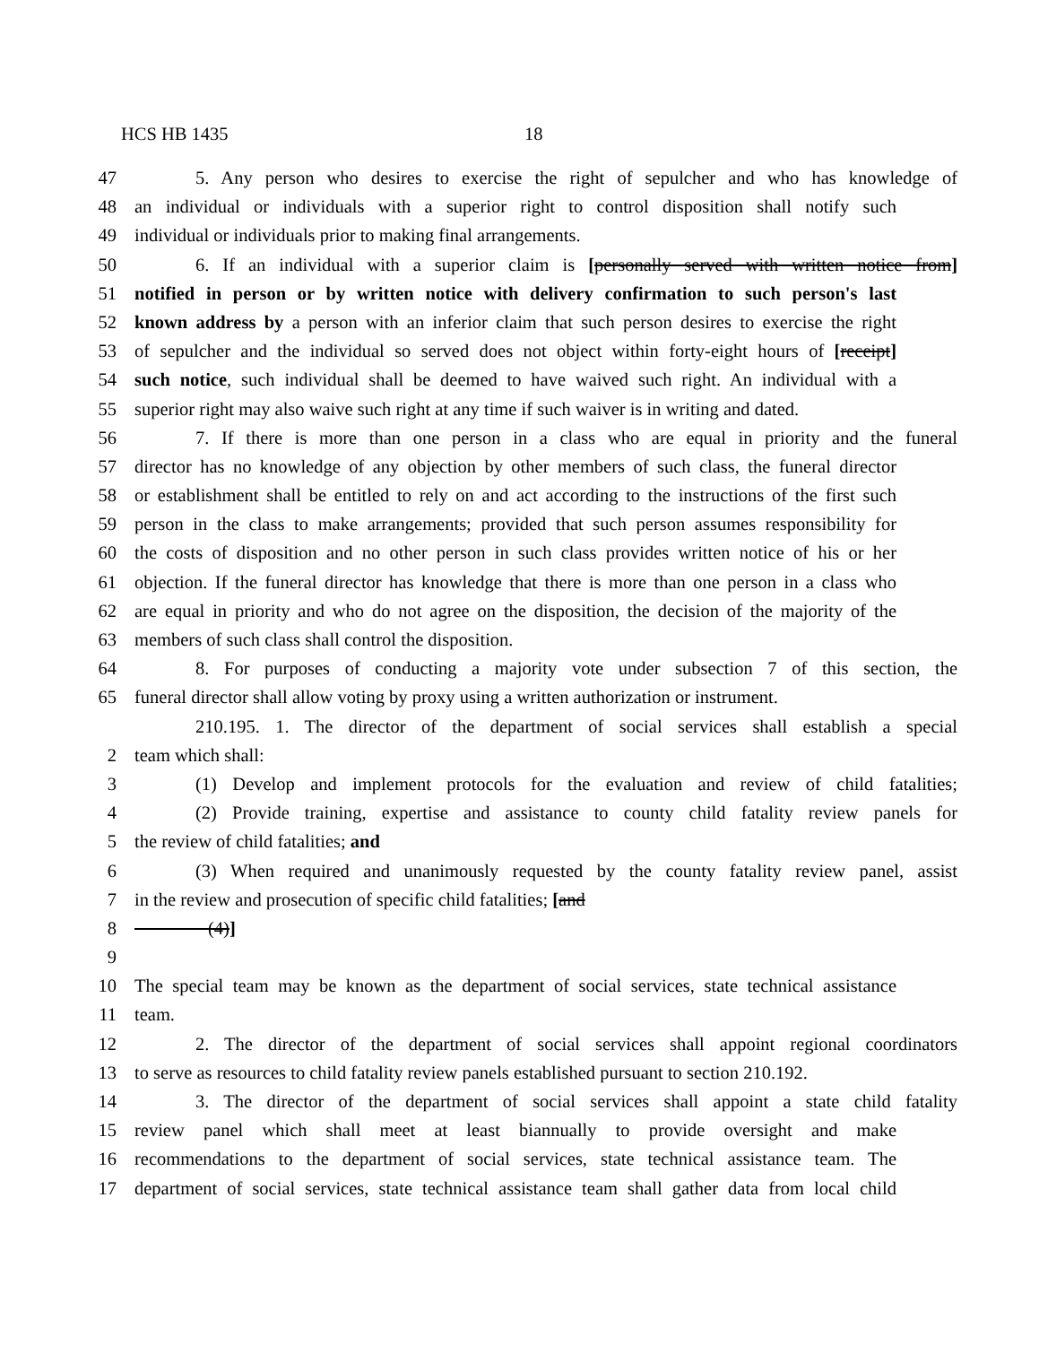HCS HB 1435 18
47 5. Any person who desires to exercise the right of sepulcher and who has knowledge of
48 an individual or individuals with a superior right to control disposition shall notify such
49 individual or individuals prior to making final arrangements.
50 6. If an individual with a superior claim is [personally served with written notice from]
51 notified in person or by written notice with delivery confirmation to such person's last
52 known address by a person with an inferior claim that such person desires to exercise the right
53 of sepulcher and the individual so served does not object within forty-eight hours of [receipt]
54 such notice, such individual shall be deemed to have waived such right. An individual with a
55 superior right may also waive such right at any time if such waiver is in writing and dated.
56 7. If there is more than one person in a class who are equal in priority and the funeral
57 director has no knowledge of any objection by other members of such class, the funeral director
58 or establishment shall be entitled to rely on and act according to the instructions of the first such
59 person in the class to make arrangements; provided that such person assumes responsibility for
60 the costs of disposition and no other person in such class provides written notice of his or her
61 objection. If the funeral director has knowledge that there is more than one person in a class who
62 are equal in priority and who do not agree on the disposition, the decision of the majority of the
63 members of such class shall control the disposition.
64 8. For purposes of conducting a majority vote under subsection 7 of this section, the
65 funeral director shall allow voting by proxy using a written authorization or instrument.
210.195. 1. The director of the department of social services shall establish a special
2 team which shall:
3 (1) Develop and implement protocols for the evaluation and review of child fatalities;
4 (2) Provide training, expertise and assistance to county child fatality review panels for
5 the review of child fatalities; and
6 (3) When required and unanimously requested by the county fatality review panel, assist
7 in the review and prosecution of specific child fatalities; [and
8 (4)]
9
10 The special team may be known as the department of social services, state technical assistance
11 team.
12 2. The director of the department of social services shall appoint regional coordinators
13 to serve as resources to child fatality review panels established pursuant to section 210.192.
14 3. The director of the department of social services shall appoint a state child fatality
15 review panel which shall meet at least biannually to provide oversight and make
16 recommendations to the department of social services, state technical assistance team. The
17 department of social services, state technical assistance team shall gather data from local child